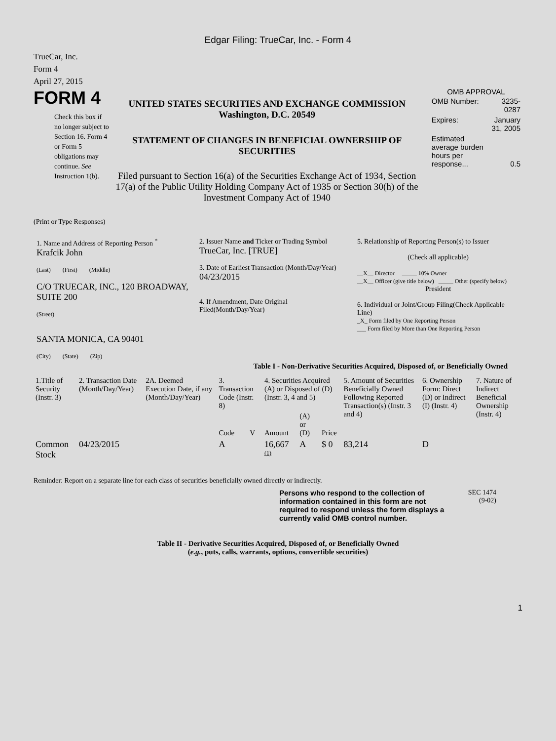Edgar Filing: TrueCar, Inc. - Form 4
TrueCar, Inc.
Form 4
April 27, 2015
FORM 4
Check this box if no longer subject to Section 16. Form 4 or Form 5 obligations may continue. See Instruction 1(b).
UNITED STATES SECURITIES AND EXCHANGE COMMISSION
Washington, D.C. 20549
STATEMENT OF CHANGES IN BENEFICIAL OWNERSHIP OF SECURITIES
Filed pursuant to Section 16(a) of the Securities Exchange Act of 1934, Section 17(a) of the Public Utility Holding Company Act of 1935 or Section 30(h) of the Investment Company Act of 1940
OMB APPROVAL
| OMB Number: | 3235-0287 |
| Expires: | January 31, 2005 |
| Estimated average burden hours per response... | 0.5 |
(Print or Type Responses)
| 1. Name and Address of Reporting Person <sup>*</sup> Krafcik John (Last) (First) (Middle) C/O TRUECAR, INC., 120 BROADWAY, SUITE 200 (Street) SANTA MONICA, CA 90401 (City) (State) (Zip) | 2. Issuer Name and Ticker or Trading Symbol TrueCar, Inc. [TRUE] 3. Date of Earliest Transaction (Month/Day/Year) 04/23/2015 4. If Amendment, Date Original Filed(Month/Day/Year) | 5. Relationship of Reporting Person(s) to Issuer (Check all applicable) __X__ Director _____ 10% Owner __X__ Officer (give title below) _____ Other (specify below) President 6. Individual or Joint/Group Filing(Check Applicable Line) _X_ Form filed by One Reporting Person ___ Form filed by More than One Reporting Person |
Table I - Non-Derivative Securities Acquired, Disposed of, or Beneficially Owned
| 1.Title of Security (Instr. 3) | 2. Transaction Date (Month/Day/Year) | 2A. Deemed Execution Date, if any (Month/Day/Year) | 3. Transaction Code (Instr. 8) | | 4. Securities Acquired (A) or Disposed of (D) (Instr. 3, 4 and 5) | | | 5. Amount of Securities Beneficially Owned Following Reported Transaction(s) (Instr. 3 and 4) | 6. Ownership Form: Direct (D) or Indirect (I) (Instr. 4) | 7. Nature of Indirect Beneficial Ownership (Instr. 4) |
| --- | --- | --- | --- | --- | --- | --- | --- | --- | --- | --- |
| | | | Code | V | Amount | (A) or (D) | Price | | | |
| Common Stock | 04/23/2015 | | A | | 16,667 <sup>(1)</sup> | A | $ 0 | 83,214 | D | |
Reminder: Report on a separate line for each class of securities beneficially owned directly or indirectly.
Persons who respond to the collection of information contained in this form are not required to respond unless the form displays a currently valid OMB control number.
SEC 1474
(9-02)
Table II - Derivative Securities Acquired, Disposed of, or Beneficially Owned
(e.g., puts, calls, warrants, options, convertible securities)
1